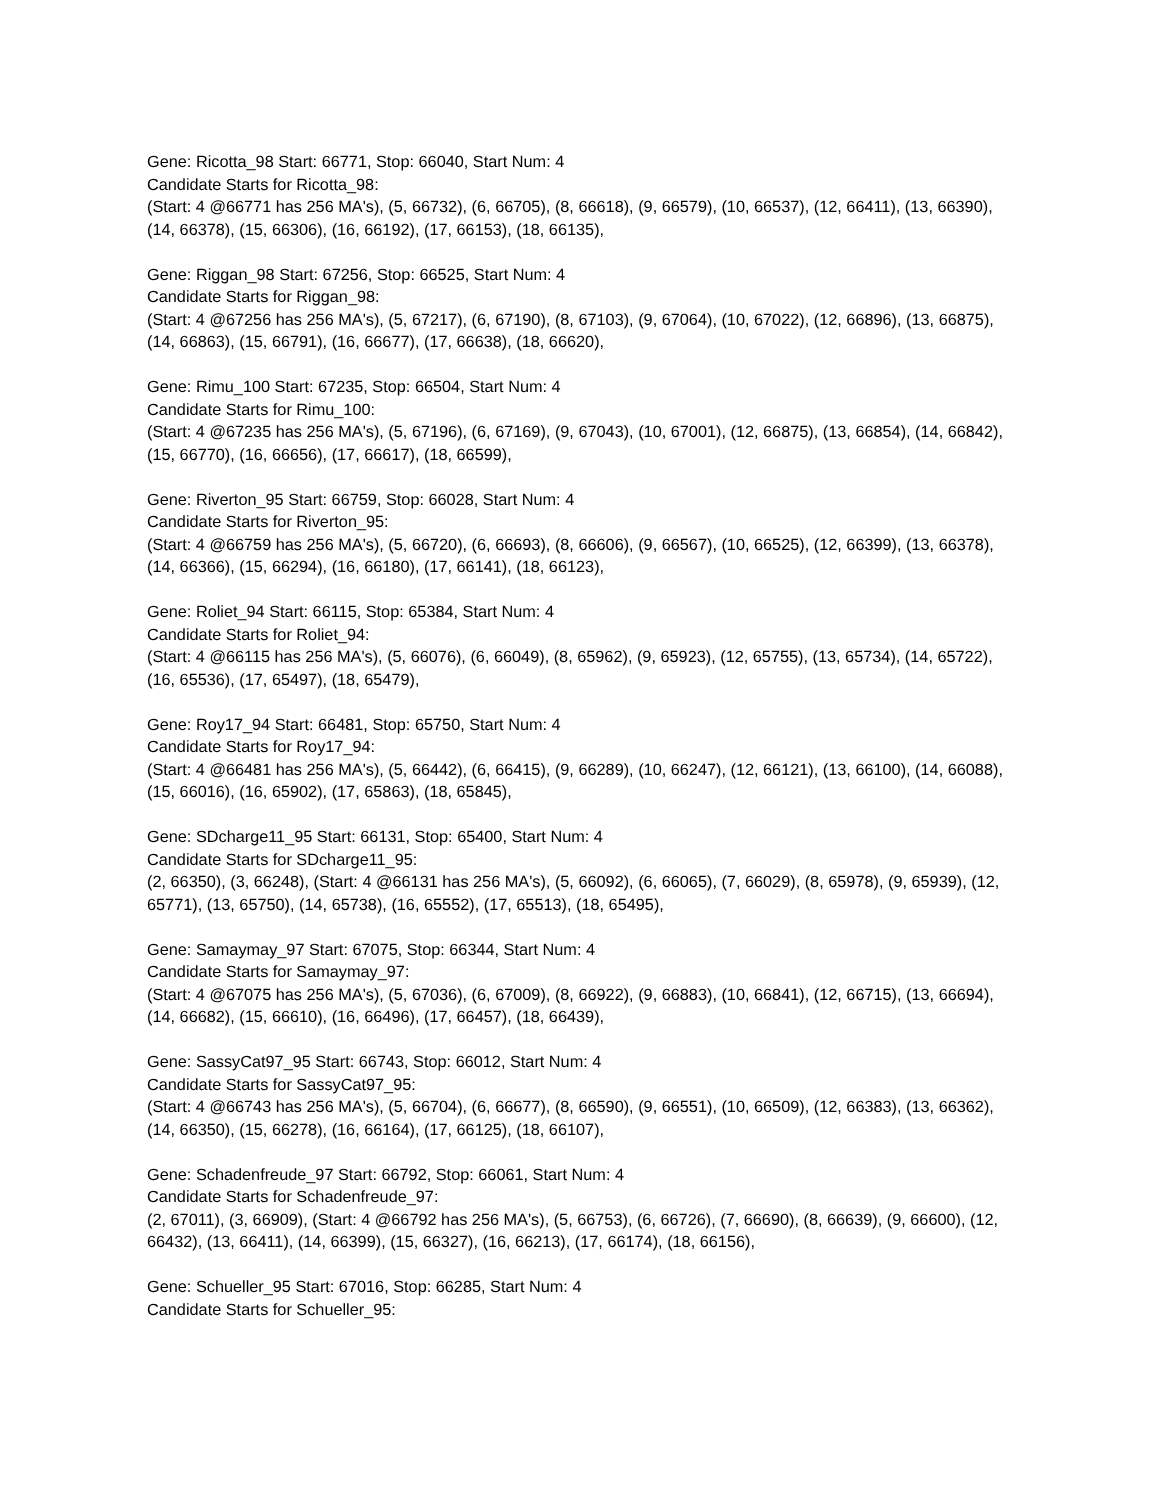Gene: Ricotta_98 Start: 66771, Stop: 66040, Start Num: 4
Candidate Starts for Ricotta_98:
(Start: 4 @66771 has 256 MA's), (5, 66732), (6, 66705), (8, 66618), (9, 66579), (10, 66537), (12, 66411), (13, 66390), (14, 66378), (15, 66306), (16, 66192), (17, 66153), (18, 66135),
Gene: Riggan_98 Start: 67256, Stop: 66525, Start Num: 4
Candidate Starts for Riggan_98:
(Start: 4 @67256 has 256 MA's), (5, 67217), (6, 67190), (8, 67103), (9, 67064), (10, 67022), (12, 66896), (13, 66875), (14, 66863), (15, 66791), (16, 66677), (17, 66638), (18, 66620),
Gene: Rimu_100 Start: 67235, Stop: 66504, Start Num: 4
Candidate Starts for Rimu_100:
(Start: 4 @67235 has 256 MA's), (5, 67196), (6, 67169), (9, 67043), (10, 67001), (12, 66875), (13, 66854), (14, 66842), (15, 66770), (16, 66656), (17, 66617), (18, 66599),
Gene: Riverton_95 Start: 66759, Stop: 66028, Start Num: 4
Candidate Starts for Riverton_95:
(Start: 4 @66759 has 256 MA's), (5, 66720), (6, 66693), (8, 66606), (9, 66567), (10, 66525), (12, 66399), (13, 66378), (14, 66366), (15, 66294), (16, 66180), (17, 66141), (18, 66123),
Gene: Roliet_94 Start: 66115, Stop: 65384, Start Num: 4
Candidate Starts for Roliet_94:
(Start: 4 @66115 has 256 MA's), (5, 66076), (6, 66049), (8, 65962), (9, 65923), (12, 65755), (13, 65734), (14, 65722), (16, 65536), (17, 65497), (18, 65479),
Gene: Roy17_94 Start: 66481, Stop: 65750, Start Num: 4
Candidate Starts for Roy17_94:
(Start: 4 @66481 has 256 MA's), (5, 66442), (6, 66415), (9, 66289), (10, 66247), (12, 66121), (13, 66100), (14, 66088), (15, 66016), (16, 65902), (17, 65863), (18, 65845),
Gene: SDcharge11_95 Start: 66131, Stop: 65400, Start Num: 4
Candidate Starts for SDcharge11_95:
(2, 66350), (3, 66248), (Start: 4 @66131 has 256 MA's), (5, 66092), (6, 66065), (7, 66029), (8, 65978), (9, 65939), (12, 65771), (13, 65750), (14, 65738), (16, 65552), (17, 65513), (18, 65495),
Gene: Samaymay_97 Start: 67075, Stop: 66344, Start Num: 4
Candidate Starts for Samaymay_97:
(Start: 4 @67075 has 256 MA's), (5, 67036), (6, 67009), (8, 66922), (9, 66883), (10, 66841), (12, 66715), (13, 66694), (14, 66682), (15, 66610), (16, 66496), (17, 66457), (18, 66439),
Gene: SassyCat97_95 Start: 66743, Stop: 66012, Start Num: 4
Candidate Starts for SassyCat97_95:
(Start: 4 @66743 has 256 MA's), (5, 66704), (6, 66677), (8, 66590), (9, 66551), (10, 66509), (12, 66383), (13, 66362), (14, 66350), (15, 66278), (16, 66164), (17, 66125), (18, 66107),
Gene: Schadenfreude_97 Start: 66792, Stop: 66061, Start Num: 4
Candidate Starts for Schadenfreude_97:
(2, 67011), (3, 66909), (Start: 4 @66792 has 256 MA's), (5, 66753), (6, 66726), (7, 66690), (8, 66639), (9, 66600), (12, 66432), (13, 66411), (14, 66399), (15, 66327), (16, 66213), (17, 66174), (18, 66156),
Gene: Schueller_95 Start: 67016, Stop: 66285, Start Num: 4
Candidate Starts for Schueller_95: